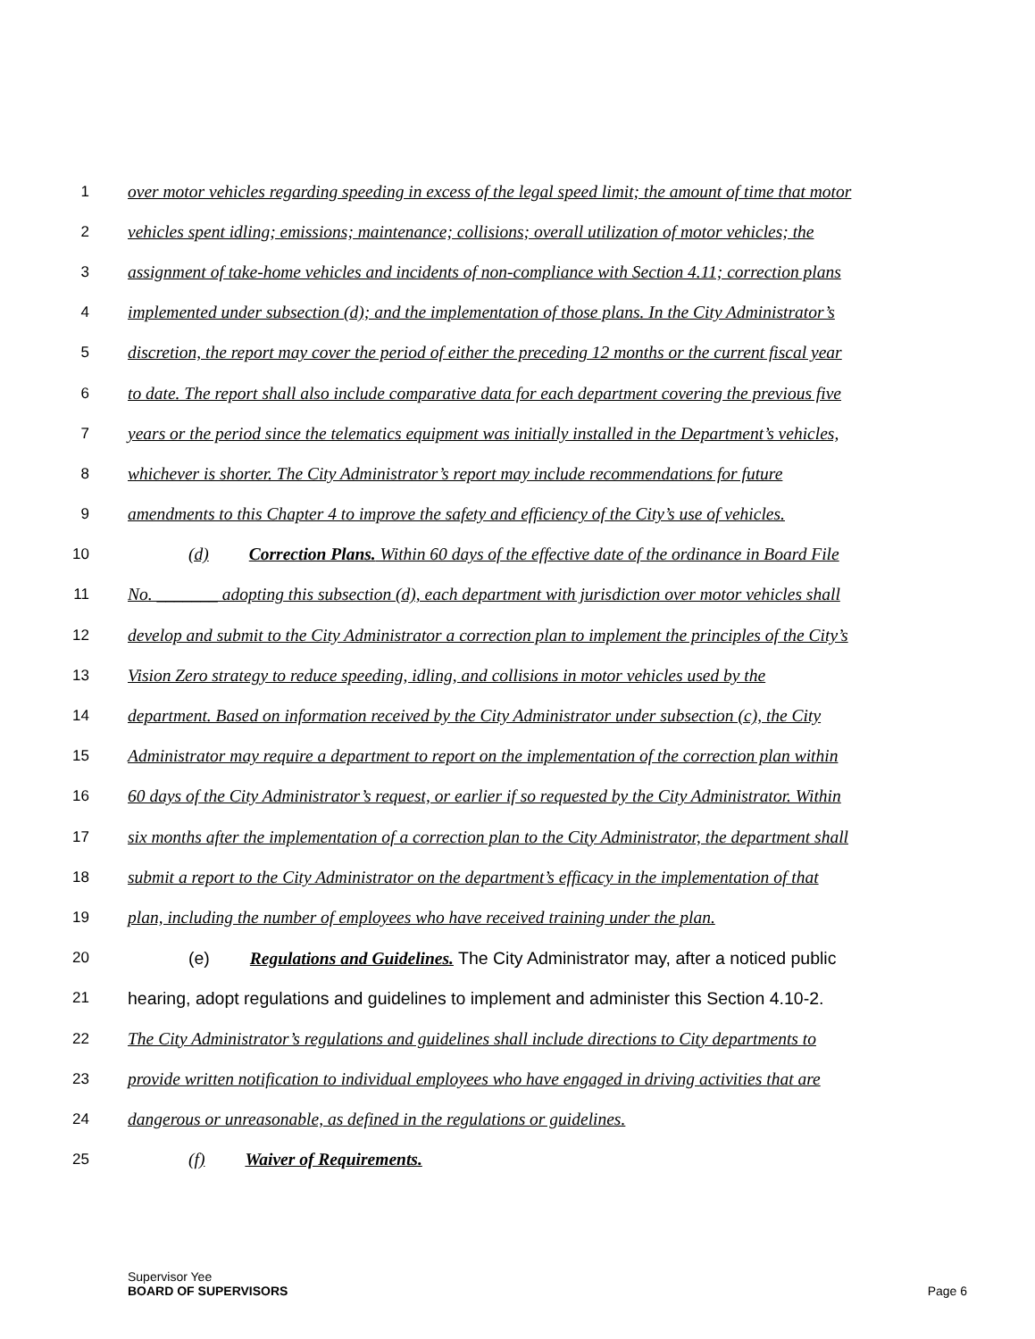1 over motor vehicles regarding speeding in excess of the legal speed limit; the amount of time that motor
2 vehicles spent idling; emissions; maintenance; collisions; overall utilization of motor vehicles; the
3 assignment of take-home vehicles and incidents of non-compliance with Section 4.11; correction plans
4 implemented under subsection (d); and the implementation of those plans. In the City Administrator’s
5 discretion, the report may cover the period of either the preceding 12 months or the current fiscal year
6 to date. The report shall also include comparative data for each department covering the previous five
7 years or the period since the telematics equipment was initially installed in the Department’s vehicles,
8 whichever is shorter. The City Administrator’s report may include recommendations for future
9 amendments to this Chapter 4 to improve the safety and efficiency of the City’s use of vehicles.
10 (d) Correction Plans. Within 60 days of the effective date of the ordinance in Board File
11 No. _______ adopting this subsection (d), each department with jurisdiction over motor vehicles shall
12 develop and submit to the City Administrator a correction plan to implement the principles of the City’s
13 Vision Zero strategy to reduce speeding, idling, and collisions in motor vehicles used by the
14 department. Based on information received by the City Administrator under subsection (c), the City
15 Administrator may require a department to report on the implementation of the correction plan within
16 60 days of the City Administrator’s request, or earlier if so requested by the City Administrator. Within
17 six months after the implementation of a correction plan to the City Administrator, the department shall
18 submit a report to the City Administrator on the department’s efficacy in the implementation of that
19 plan, including the number of employees who have received training under the plan.
20 (e) Regulations and Guidelines. The City Administrator may, after a noticed public
21 hearing, adopt regulations and guidelines to implement and administer this Section 4.10-2.
22 The City Administrator’s regulations and guidelines shall include directions to City departments to
23 provide written notification to individual employees who have engaged in driving activities that are
24 dangerous or unreasonable, as defined in the regulations or guidelines.
25 (f) Waiver of Requirements.
Supervisor Yee
BOARD OF SUPERVISORS
Page 6